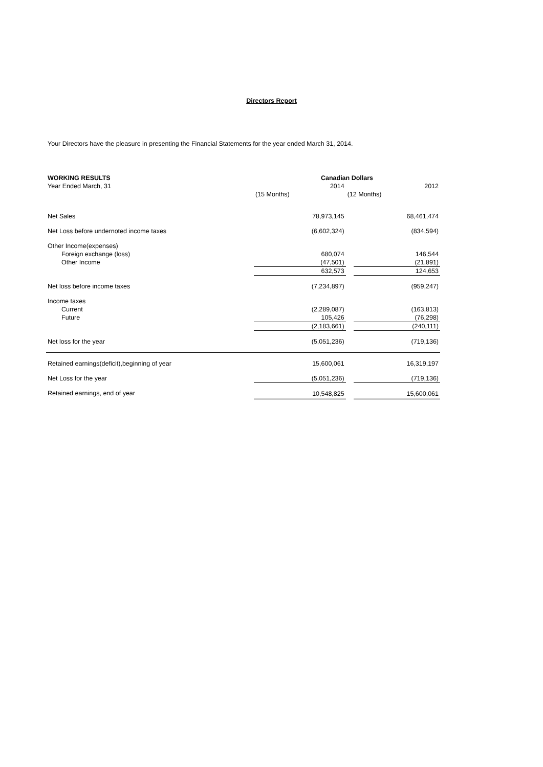Directors Report
Your Directors have the pleasure in presenting the Financial Statements for the year ended March 31, 2014.
| WORKING RESULTS | Canadian Dollars | | |
| --- | --- | --- | --- |
| Year Ended March, 31 | 2014 | | 2012 |
| | (15 Months) | (12 Months) | |
| Net Sales | 78,973,145 | | 68,461,474 |
| Net Loss before undernoted income taxes | (6,602,324) | | (834,594) |
| Other Income(expenses) | | | |
| Foreign exchange (loss) | 680,074 | | 146,544 |
| Other Income | (47,501) | | (21,891) |
| | 632,573 | | 124,653 |
| Net loss before income taxes | (7,234,897) | | (959,247) |
| Income taxes | | | |
| Current | (2,289,087) | | (163,813) |
| Future | 105,426 | | (76,298) |
| | (2,183,661) | | (240,111) |
| Net loss for the year | (5,051,236) | | (719,136) |
| Retained earnings(deficit),beginning of year | 15,600,061 | | 16,319,197 |
| Net Loss for the year | (5,051,236) | | (719,136) |
| Retained earnings, end of year | 10,548,825 | | 15,600,061 |